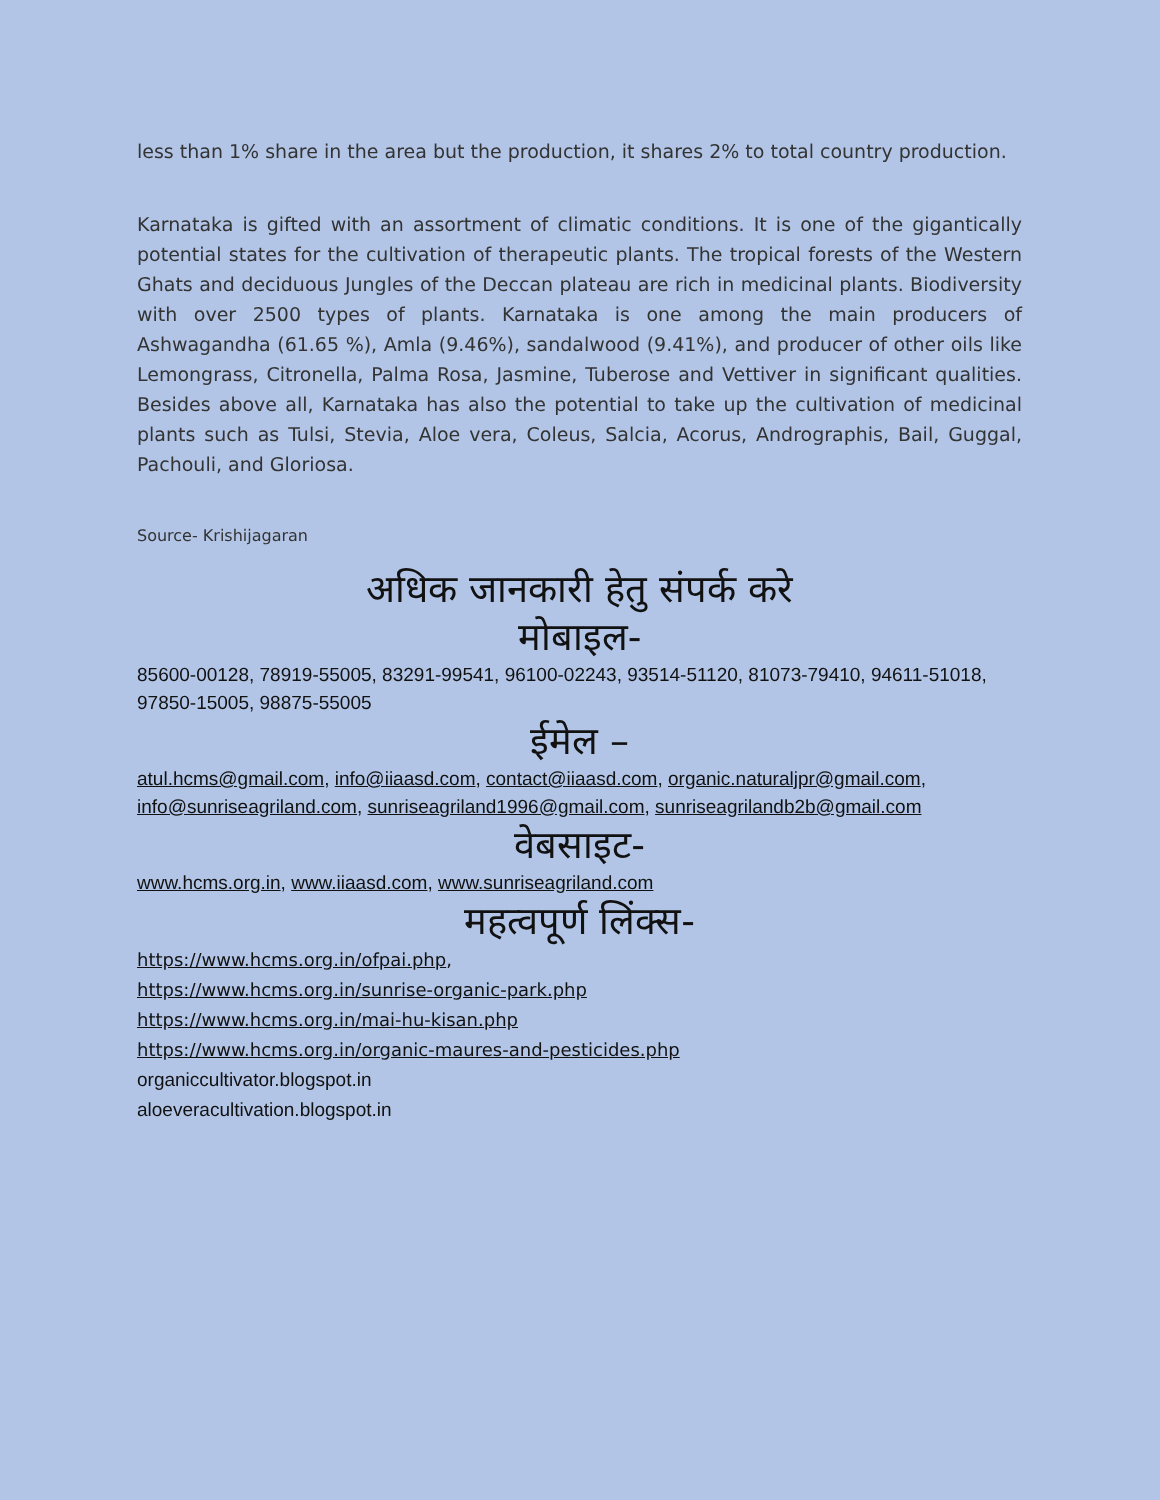less than 1% share in the area but the production, it shares 2% to total country production.
Karnataka is gifted with an assortment of climatic conditions. It is one of the gigantically potential states for the cultivation of therapeutic plants. The tropical forests of the Western Ghats and deciduous Jungles of the Deccan plateau are rich in medicinal plants. Biodiversity with over 2500 types of plants. Karnataka is one among the main producers of Ashwagandha (61.65 %), Amla (9.46%), sandalwood (9.41%), and producer of other oils like Lemongrass, Citronella, Palma Rosa, Jasmine, Tuberose and Vettiver in significant qualities. Besides above all, Karnataka has also the potential to take up the cultivation of medicinal plants such as Tulsi, Stevia, Aloe vera, Coleus, Salcia, Acorus, Andrographis, Bail, Guggal, Pachouli, and Gloriosa.
Source- Krishijagaran
अधिक जानकारी हेतु संपर्क करे
मोबाइल-
85600-00128, 78919-55005, 83291-99541, 96100-02243, 93514-51120, 81073-79410, 94611-51018, 97850-15005, 98875-55005
ईमेल –
atul.hcms@gmail.com, info@iiaasd.com, contact@iiaasd.com, organic.naturaljpr@gmail.com, info@sunriseagriland.com, sunriseagriland1996@gmail.com, sunriseagrilandb2b@gmail.com
वेबसाइट-
www.hcms.org.in, www.iiaasd.com, www.sunriseagriland.com
महत्वपूर्ण लिंक्स-
https://www.hcms.org.in/ofpai.php,
https://www.hcms.org.in/sunrise-organic-park.php
https://www.hcms.org.in/mai-hu-kisan.php
https://www.hcms.org.in/organic-maures-and-pesticides.php
organiccultivator.blogspot.in
aloeveracultivation.blogspot.in